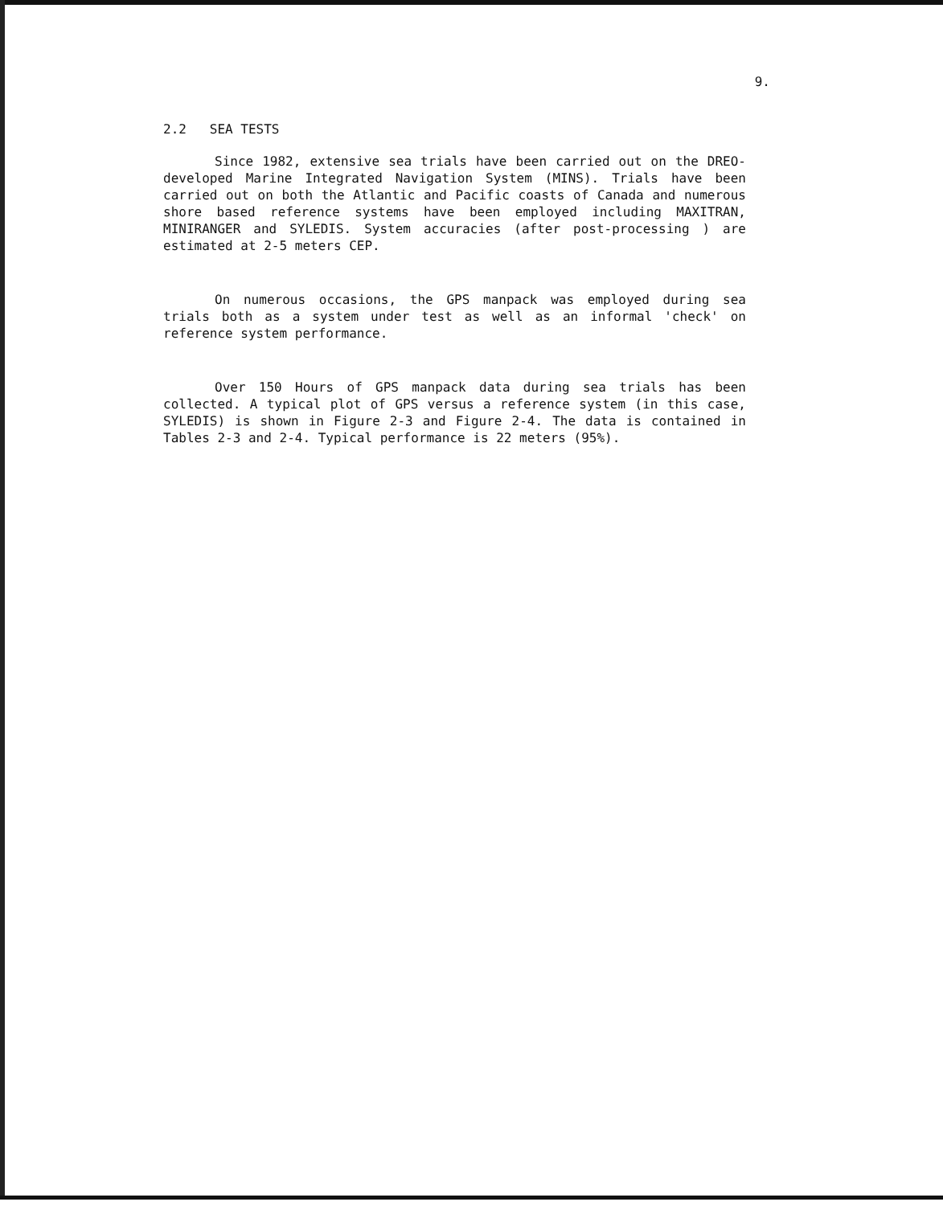9.
2.2 SEA TESTS
Since 1982, extensive sea trials have been carried out on the DREO-developed Marine Integrated Navigation System (MINS). Trials have been carried out on both the Atlantic and Pacific coasts of Canada and numerous shore based reference systems have been employed including MAXITRAN, MINIRANGER and SYLEDIS. System accuracies (after post-processing ) are estimated at 2-5 meters CEP.
On numerous occasions, the GPS manpack was employed during sea trials both as a system under test as well as an informal 'check' on reference system performance.
Over 150 Hours of GPS manpack data during sea trials has been collected. A typical plot of GPS versus a reference system (in this case, SYLEDIS) is shown in Figure 2-3 and Figure 2-4. The data is contained in Tables 2-3 and 2-4. Typical performance is 22 meters (95%).